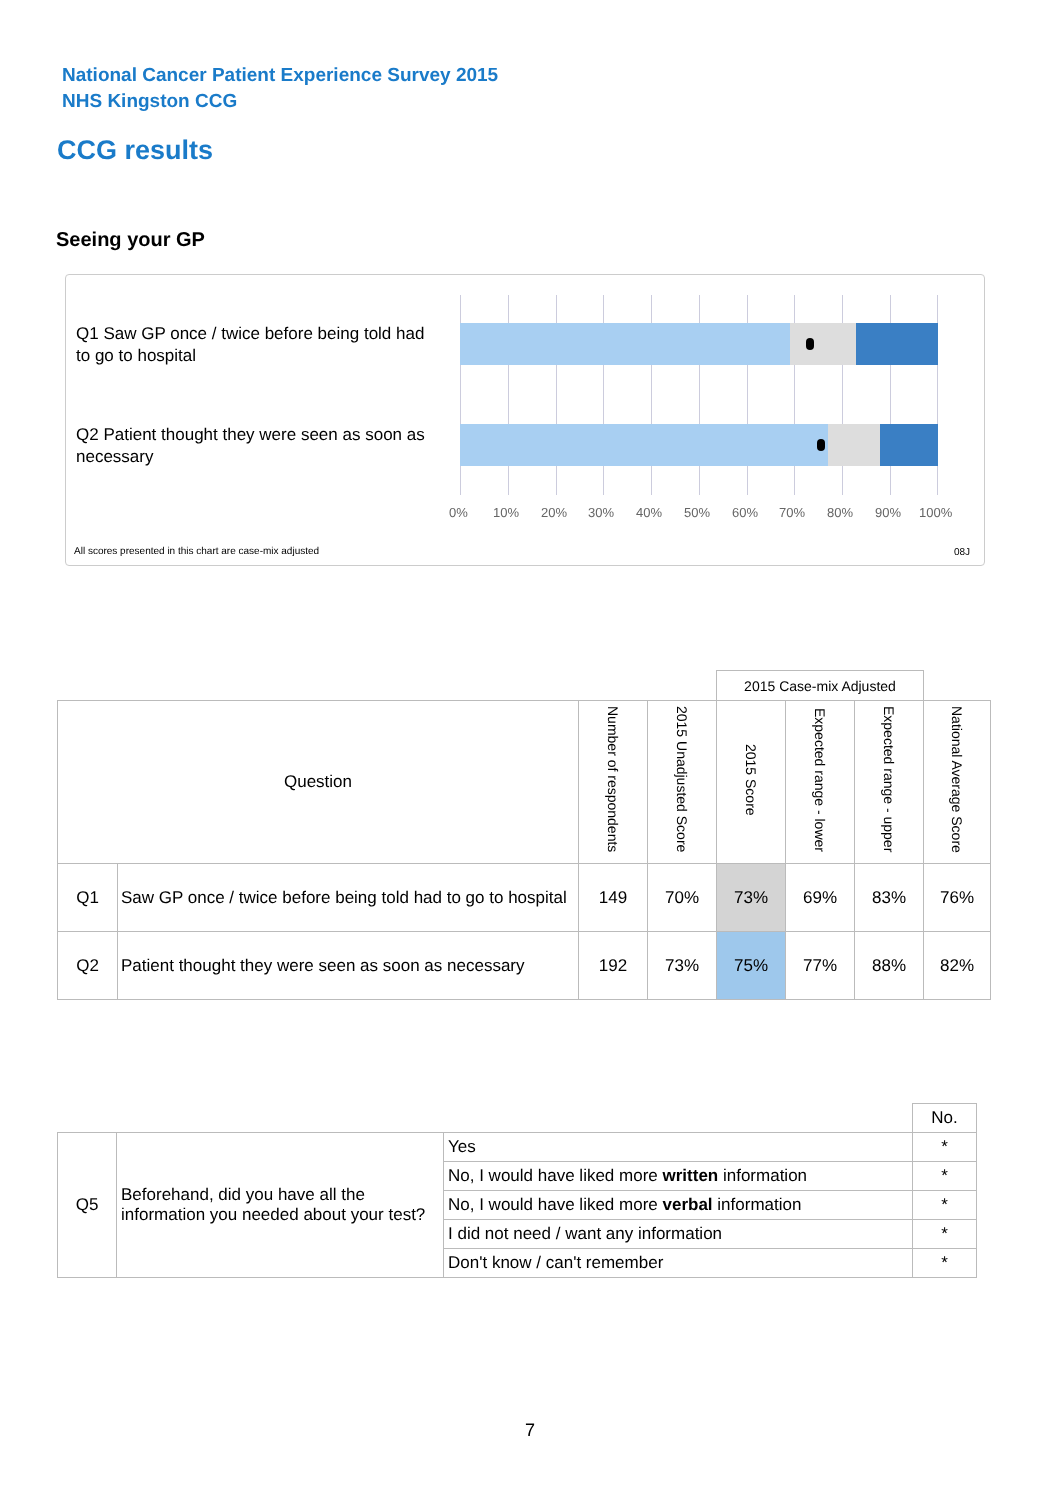National Cancer Patient Experience Survey 2015
NHS Kingston CCG
CCG results
Seeing your GP
Q1 Saw GP once / twice before being told had to go to hospital
Q2 Patient thought they were seen as soon as necessary
0% 10% 20% 30% 40% 50% 60% 70% 80% 90% 100%
All scores presented in this chart are case-mix adjusted
08J
| | | | | 2015 Case-mix Adjusted | | | |
| Question | | Number of respondents | 2015 Unadjusted Score | 2015 Score | Expected range - lower | Expected range - upper | National Average Score |
| Q1 | Saw GP once / twice before being told had to go to hospital | 149 | 70% | 73% | 69% | 83% | 76% |
| Q2 | Patient thought they were seen as soon as necessary | 192 | 73% | 75% | 77% | 88% | 82% |
| | | | No. |
| Q5 | Beforehand, did you have all the information you needed about your test? | Yes | * |
| | | No, I would have liked more written information | * |
| | | No, I would have liked more verbal information | * |
| | | I did not need / want any information | * |
| | | Don't know / can't remember | * |
7